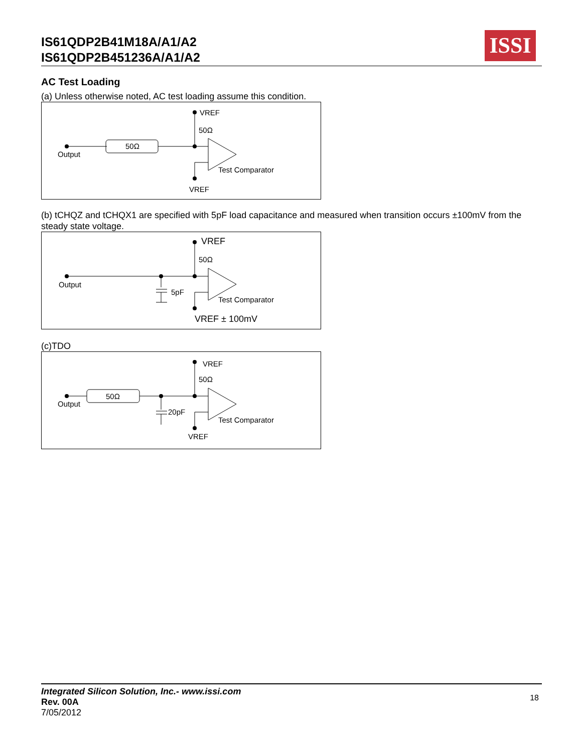IS61QDP2B41M18A/A1/A2
IS61QDP2B451236A/A1/A2
ISSI
AC Test Loading
(a) Unless otherwise noted, AC test loading assume this condition.
VREF
50Ω
50Ω
Output
Test Comparator
VREF
(b) tCHQZ and tCHQX1 are specified with 5pF load capacitance and measured when transition occurs ±100mV from the steady state voltage.
VREF
50Ω
Output
5pF
Test Comparator
VREF ± 100mV
(c)TDO
VREF
50Ω
50Ω
Output
20pF
Test Comparator
VREF
Integrated Silicon Solution, Inc.- www.issi.com
Rev. 00A
7/05/2012
18